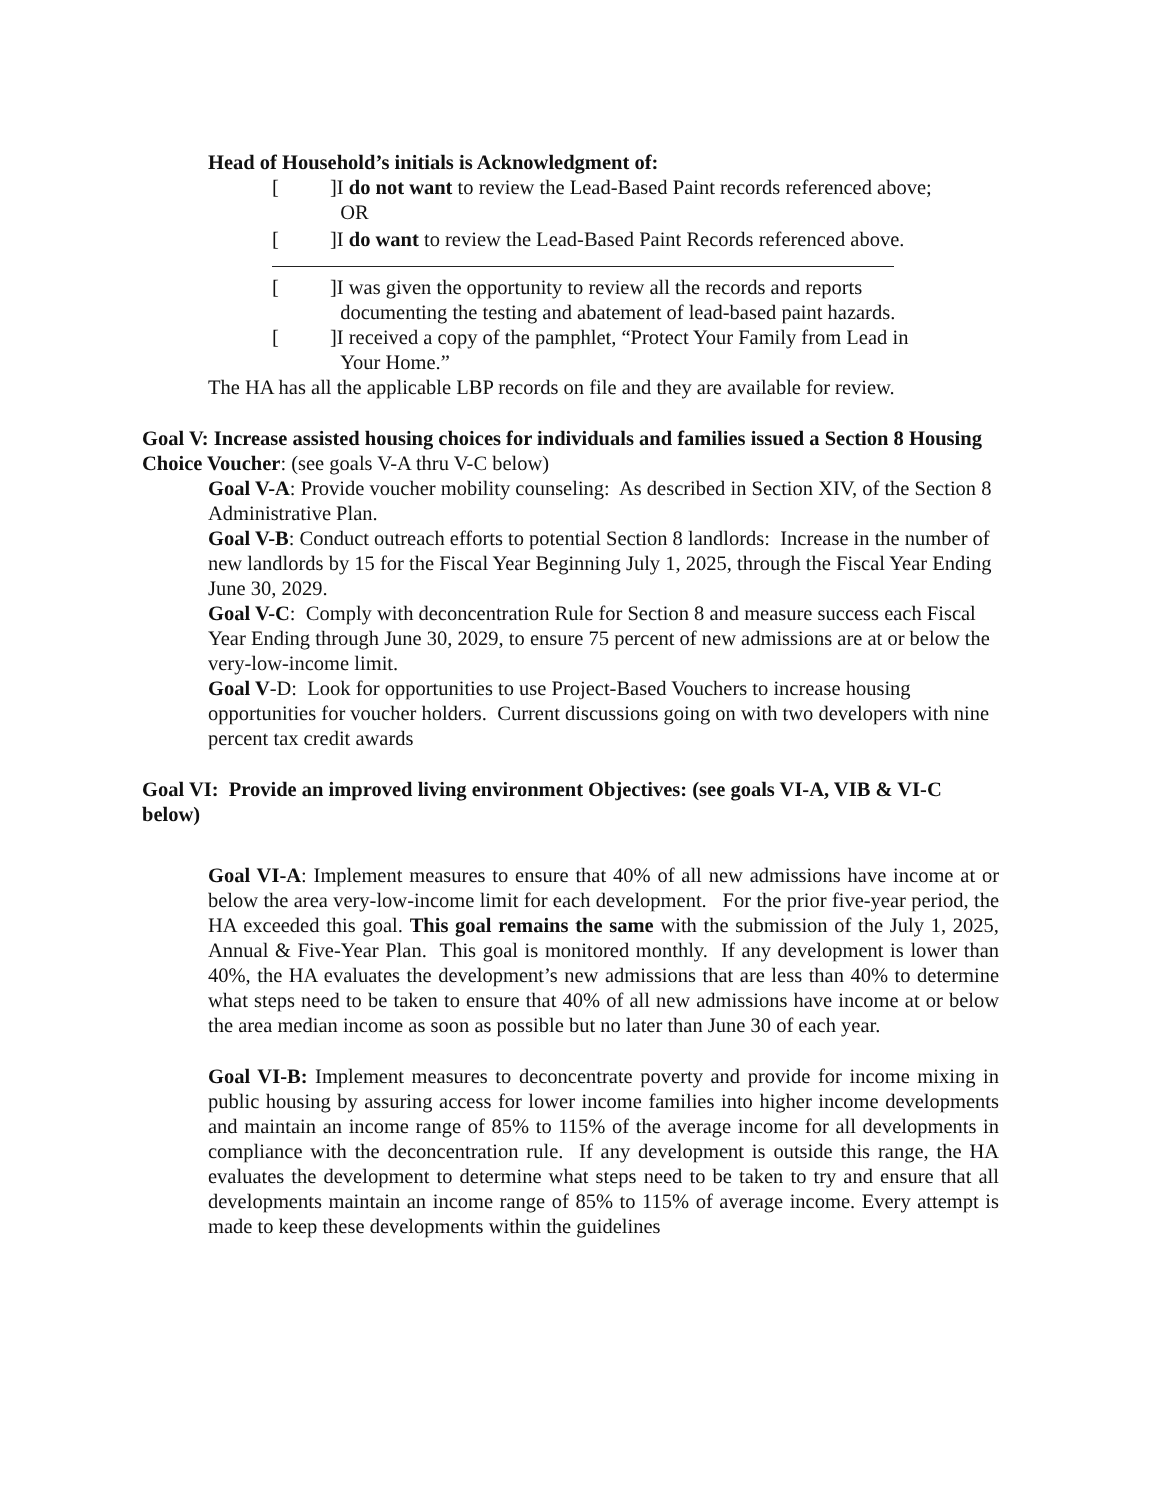Head of Household’s initials is Acknowledgment of:
[]I do not want to review the Lead-Based Paint records referenced above;
OR
[]I do want to review the Lead-Based Paint Records referenced above.
[]I was given the opportunity to review all the records and reports
documenting the testing and abatement of lead-based paint hazards.
[]I received a copy of the pamphlet, “Protect Your Family from Lead in
Your Home.”
The HA has all the applicable LBP records on file and they are available for review.
Goal V: Increase assisted housing choices for individuals and families issued a Section 8 Housing Choice Voucher: (see goals V-A thru V-C below)
Goal V-A: Provide voucher mobility counseling: As described in Section XIV, of the Section 8 Administrative Plan.
Goal V-B: Conduct outreach efforts to potential Section 8 landlords: Increase in the number of new landlords by 15 for the Fiscal Year Beginning July 1, 2025, through the Fiscal Year Ending June 30, 2029.
Goal V-C: Comply with deconcentration Rule for Section 8 and measure success each Fiscal Year Ending through June 30, 2029, to ensure 75 percent of new admissions are at or below the very-low-income limit.
Goal V-D: Look for opportunities to use Project-Based Vouchers to increase housing opportunities for voucher holders. Current discussions going on with two developers with nine percent tax credit awards
Goal VI: Provide an improved living environment Objectives: (see goals VI-A, VIB & VI-C below)
Goal VI-A: Implement measures to ensure that 40% of all new admissions have income at or below the area very-low-income limit for each development. For the prior five-year period, the HA exceeded this goal. This goal remains the same with the submission of the July 1, 2025, Annual & Five-Year Plan. This goal is monitored monthly. If any development is lower than 40%, the HA evaluates the development’s new admissions that are less than 40% to determine what steps need to be taken to ensure that 40% of all new admissions have income at or below the area median income as soon as possible but no later than June 30 of each year.
Goal VI-B: Implement measures to deconcentrate poverty and provide for income mixing in public housing by assuring access for lower income families into higher income developments and maintain an income range of 85% to 115% of the average income for all developments in compliance with the deconcentration rule. If any development is outside this range, the HA evaluates the development to determine what steps need to be taken to try and ensure that all developments maintain an income range of 85% to 115% of average income. Every attempt is made to keep these developments within the guidelines